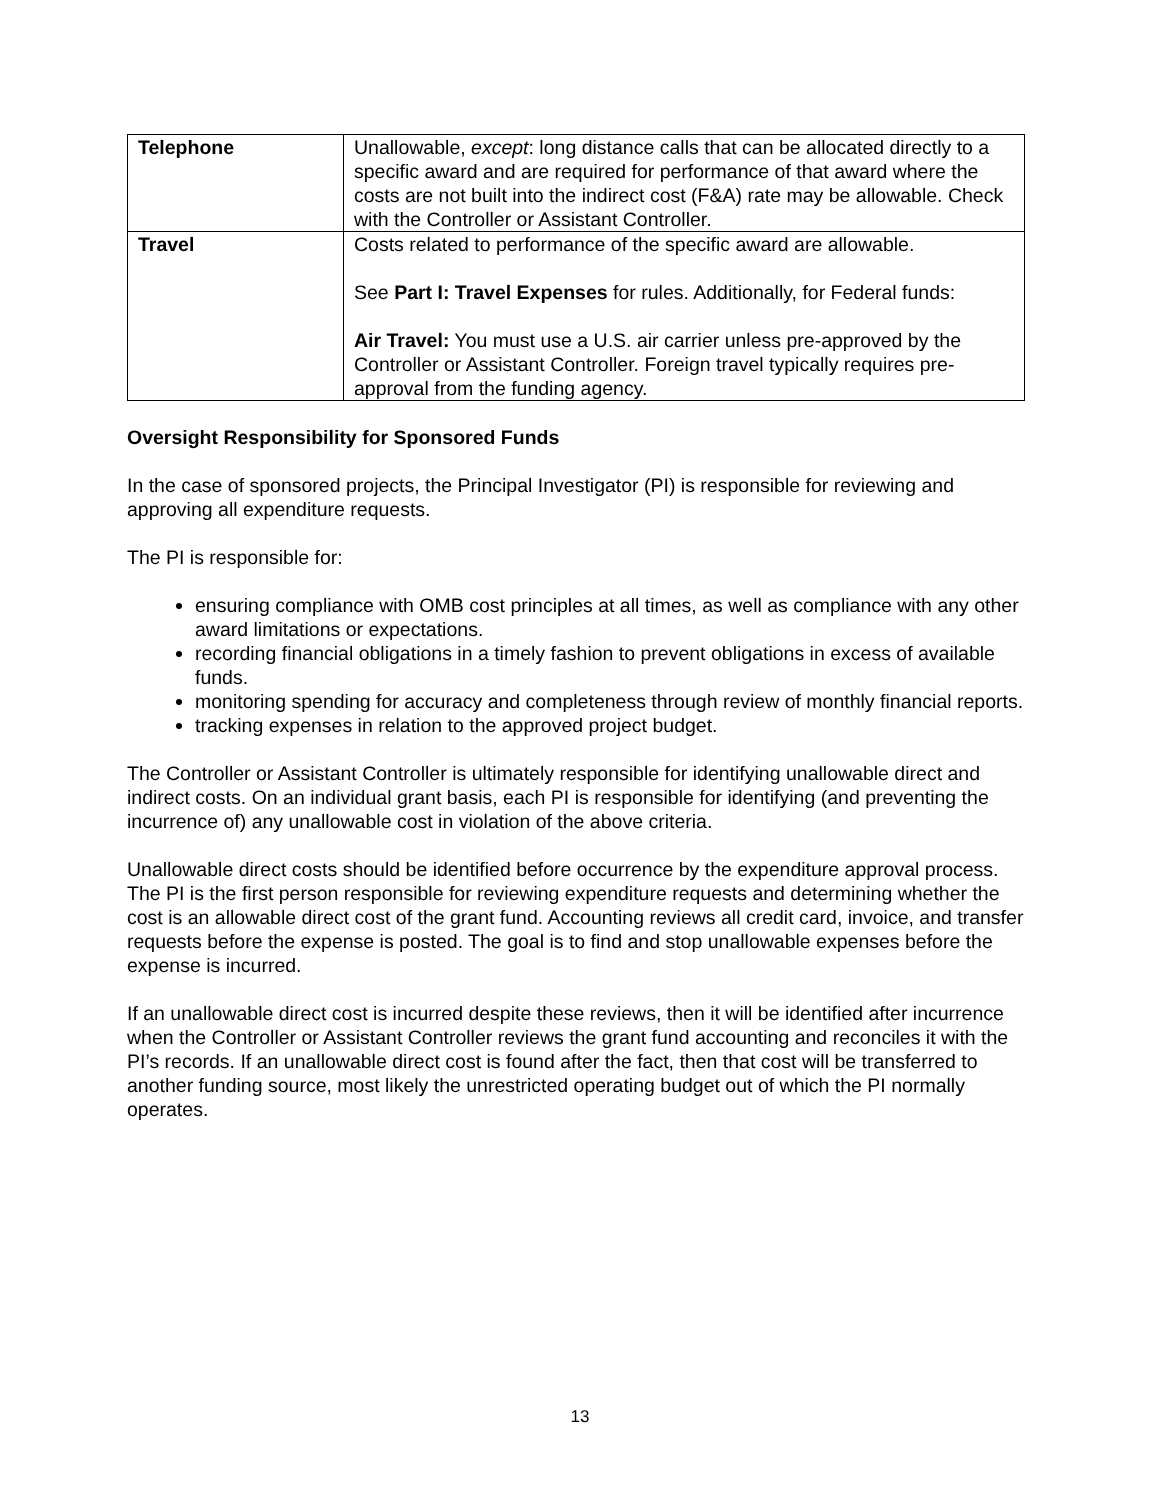| Telephone | Unallowable, except : long distance calls that can be allocated directly to a specific award and are required for performance of that award where the costs are not built into the indirect cost (F&A) rate may be allowable. Check with the Controller or Assistant Controller. |
| Travel | Costs related to performance of the specific award are allowable. See Part I: Travel Expenses for rules. Additionally, for Federal funds: Air Travel: You must use a U.S. air carrier unless pre-approved by the Controller or Assistant Controller. Foreign travel typically requires pre-approval from the funding agency. |
Oversight Responsibility for Sponsored Funds
In the case of sponsored projects, the Principal Investigator (PI) is responsible for reviewing and approving all expenditure requests.
The PI is responsible for:
ensuring compliance with OMB cost principles at all times, as well as compliance with any other award limitations or expectations.
recording financial obligations in a timely fashion to prevent obligations in excess of available funds.
monitoring spending for accuracy and completeness through review of monthly financial reports.
tracking expenses in relation to the approved project budget.
The Controller or Assistant Controller is ultimately responsible for identifying unallowable direct and indirect costs. On an individual grant basis, each PI is responsible for identifying (and preventing the incurrence of) any unallowable cost in violation of the above criteria.
Unallowable direct costs should be identified before occurrence by the expenditure approval process. The PI is the first person responsible for reviewing expenditure requests and determining whether the cost is an allowable direct cost of the grant fund. Accounting reviews all credit card, invoice, and transfer requests before the expense is posted. The goal is to find and stop unallowable expenses before the expense is incurred.
If an unallowable direct cost is incurred despite these reviews, then it will be identified after incurrence when the Controller or Assistant Controller reviews the grant fund accounting and reconciles it with the PI’s records. If an unallowable direct cost is found after the fact, then that cost will be transferred to another funding source, most likely the unrestricted operating budget out of which the PI normally operates.
13